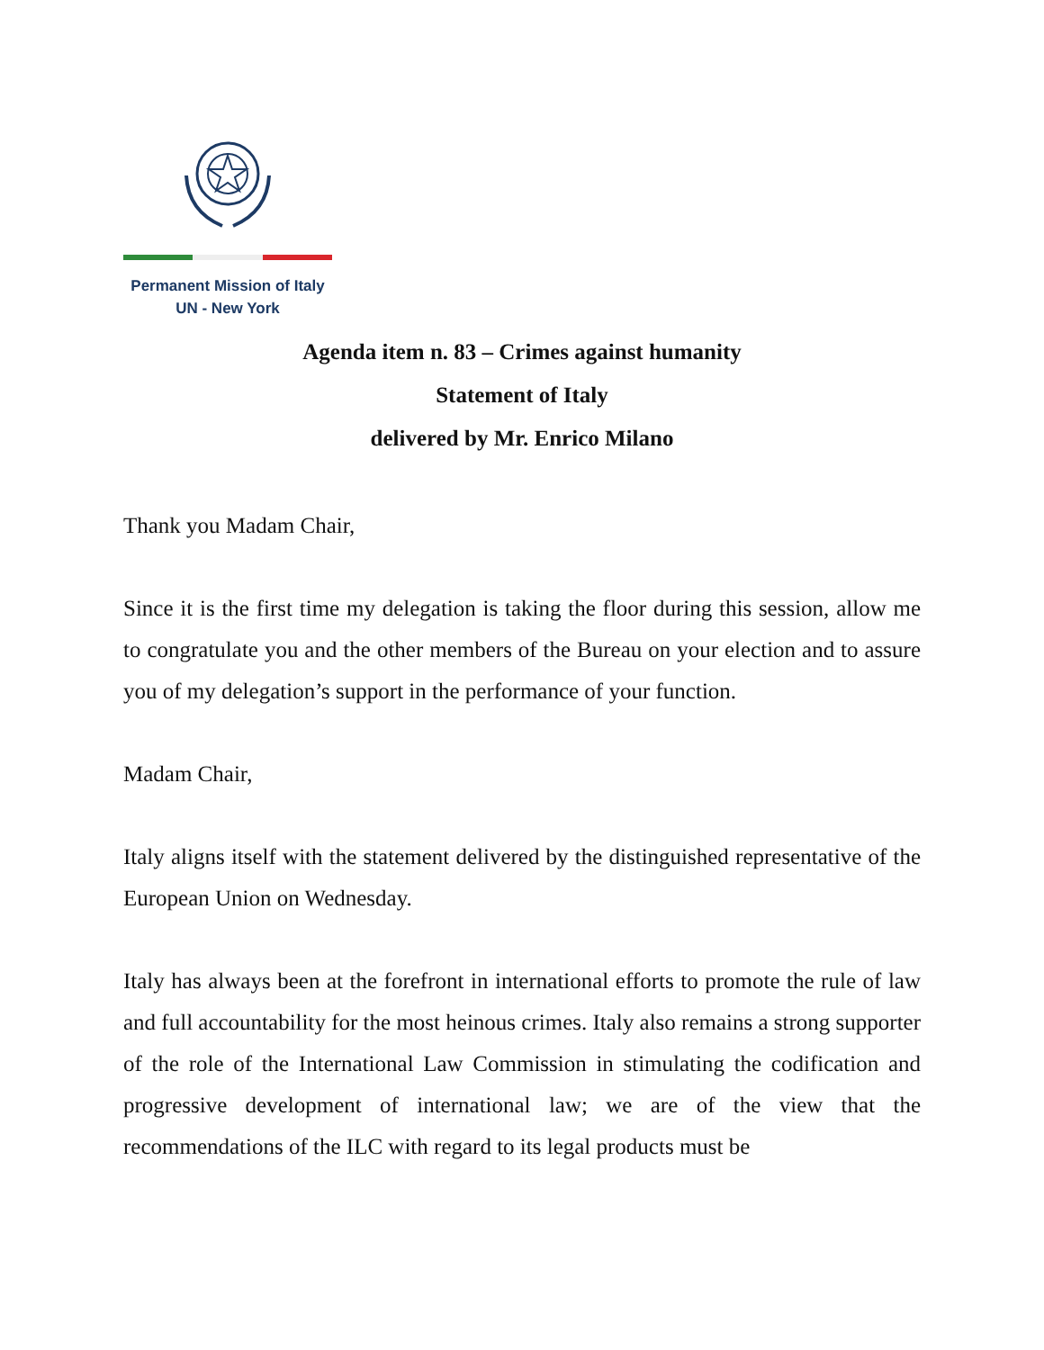Permanent Mission of Italy
UN - New York
Agenda item n. 83 – Crimes against humanity
Statement of Italy
delivered by Mr. Enrico Milano
Thank you Madam Chair,
Since it is the first time my delegation is taking the floor during this session, allow me to congratulate you and the other members of the Bureau on your election and to assure you of my delegation’s support in the performance of your function.
Madam Chair,
Italy aligns itself with the statement delivered by the distinguished representative of the European Union on Wednesday.
Italy has always been at the forefront in international efforts to promote the rule of law and full accountability for the most heinous crimes. Italy also remains a strong supporter of the role of the International Law Commission in stimulating the codification and progressive development of international law; we are of the view that the recommendations of the ILC with regard to its legal products must be